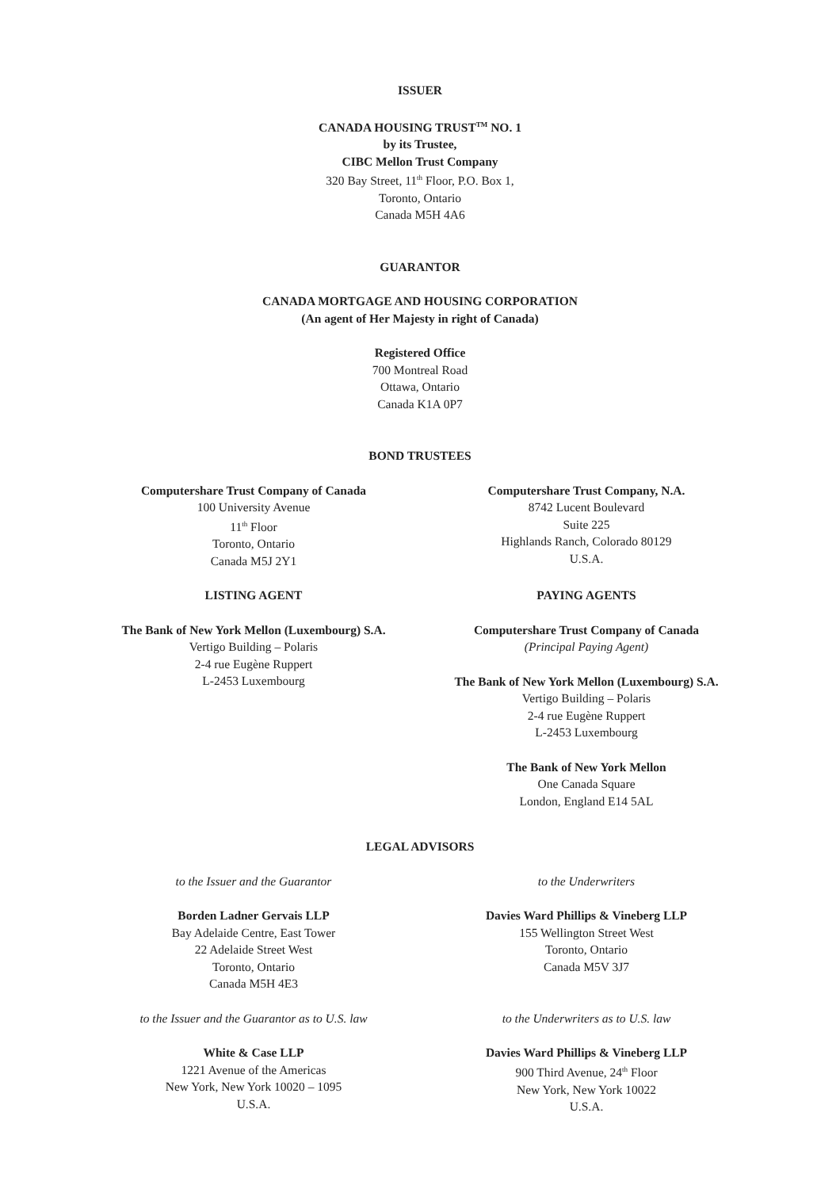ISSUER
CANADA HOUSING TRUST<sup>TM</sup> NO. 1
by its Trustee,
CIBC Mellon Trust Company
320 Bay Street, 11<sup>th</sup> Floor, P.O. Box 1,
Toronto, Ontario
Canada M5H 4A6
GUARANTOR
CANADA MORTGAGE AND HOUSING CORPORATION
(An agent of Her Majesty in right of Canada)
Registered Office
700 Montreal Road
Ottawa, Ontario
Canada K1A 0P7
BOND TRUSTEES
Computershare Trust Company of Canada
100 University Avenue
11<sup>th</sup> Floor
Toronto, Ontario
Canada M5J 2Y1
Computershare Trust Company, N.A.
8742 Lucent Boulevard
Suite 225
Highlands Ranch, Colorado 80129
U.S.A.
LISTING AGENT
The Bank of New York Mellon (Luxembourg) S.A.
Vertigo Building – Polaris
2-4 rue Eugène Ruppert
L-2453 Luxembourg
PAYING AGENTS
Computershare Trust Company of Canada
(Principal Paying Agent)
The Bank of New York Mellon (Luxembourg) S.A.
Vertigo Building – Polaris
2-4 rue Eugène Ruppert
L-2453 Luxembourg
The Bank of New York Mellon
One Canada Square
London, England E14 5AL
LEGAL ADVISORS
to the Issuer and the Guarantor
Borden Ladner Gervais LLP
Bay Adelaide Centre, East Tower
22 Adelaide Street West
Toronto, Ontario
Canada M5H 4E3
to the Underwriters
Davies Ward Phillips & Vineberg LLP
155 Wellington Street West
Toronto, Ontario
Canada M5V 3J7
to the Issuer and the Guarantor as to U.S. law
White & Case LLP
1221 Avenue of the Americas
New York, New York 10020 – 1095
U.S.A.
to the Underwriters as to U.S. law
Davies Ward Phillips & Vineberg LLP
900 Third Avenue, 24<sup>th</sup> Floor
New York, New York 10022
U.S.A.